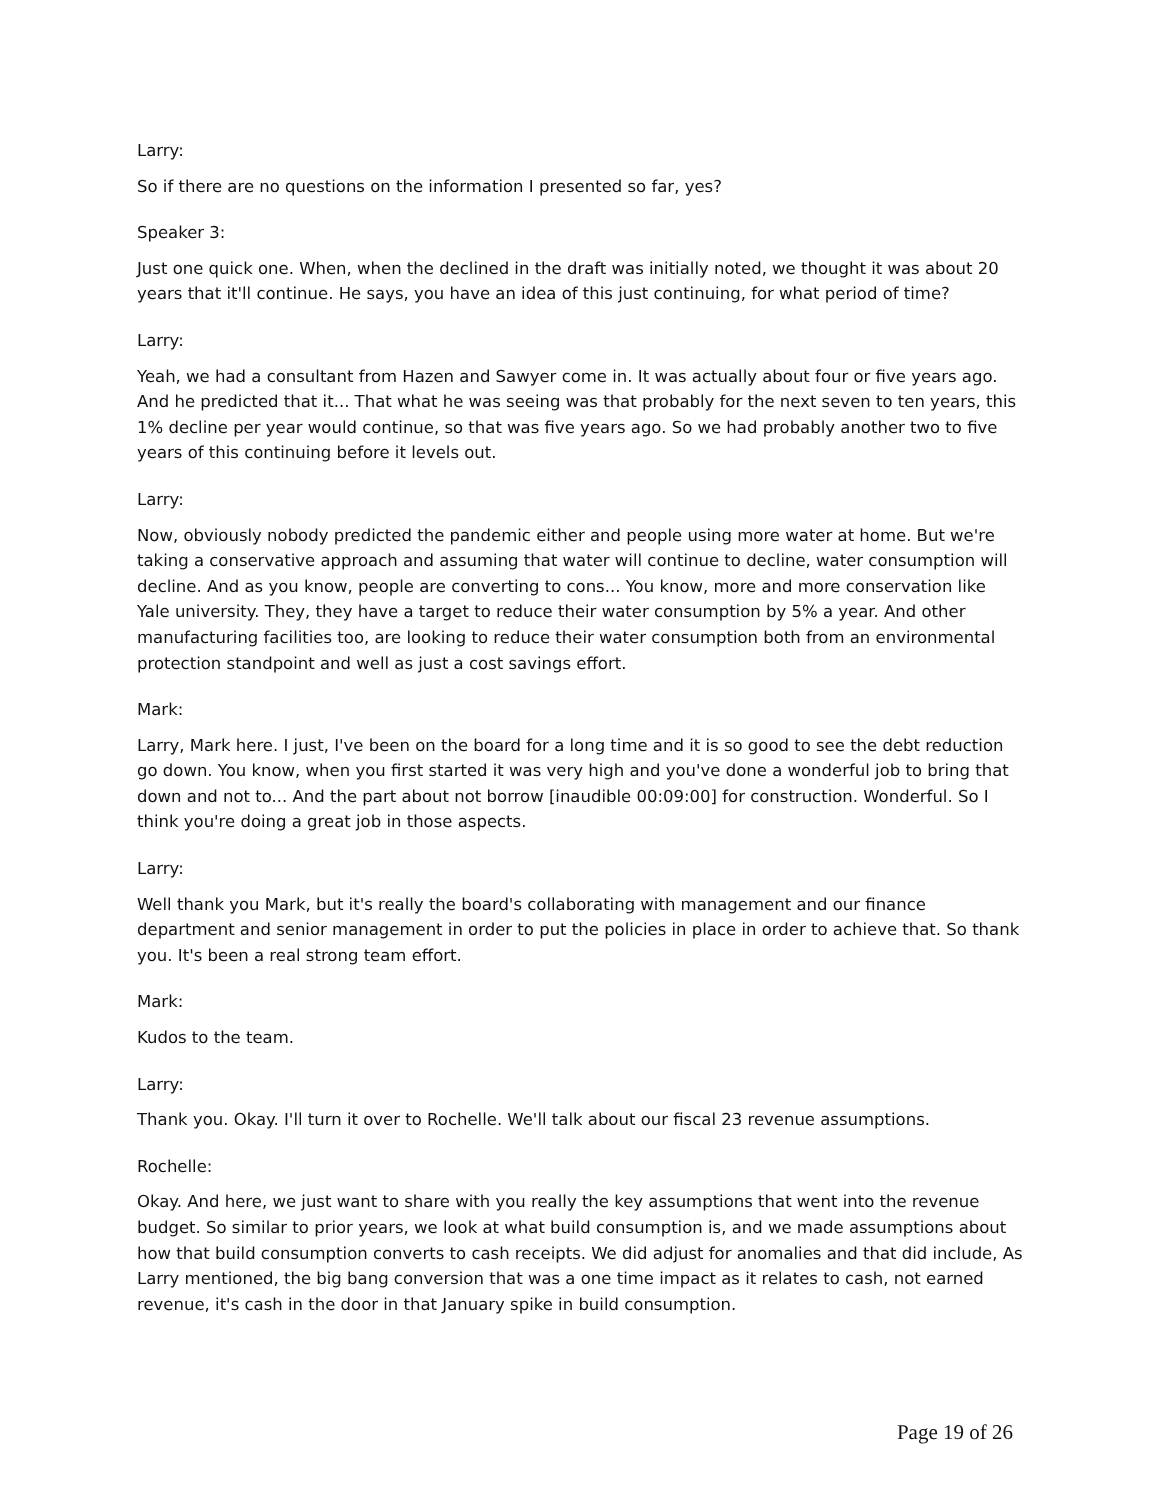Larry:
So if there are no questions on the information I presented so far, yes?
Speaker 3:
Just one quick one. When, when the declined in the draft was initially noted, we thought it was about 20 years that it'll continue. He says, you have an idea of this just continuing, for what period of time?
Larry:
Yeah, we had a consultant from Hazen and Sawyer come in. It was actually about four or five years ago. And he predicted that it... That what he was seeing was that probably for the next seven to ten years, this 1% decline per year would continue, so that was five years ago. So we had probably another two to five years of this continuing before it levels out.
Larry:
Now, obviously nobody predicted the pandemic either and people using more water at home. But we're taking a conservative approach and assuming that water will continue to decline, water consumption will decline. And as you know, people are converting to cons... You know, more and more conservation like Yale university. They, they have a target to reduce their water consumption by 5% a year. And other manufacturing facilities too, are looking to reduce their water consumption both from an environmental protection standpoint and well as just a cost savings effort.
Mark:
Larry, Mark here. I just, I've been on the board for a long time and it is so good to see the debt reduction go down. You know, when you first started it was very high and you've done a wonderful job to bring that down and not to... And the part about not borrow [inaudible 00:09:00] for construction. Wonderful. So I think you're doing a great job in those aspects.
Larry:
Well thank you Mark, but it's really the board's collaborating with management and our finance department and senior management in order to put the policies in place in order to achieve that. So thank you. It's been a real strong team effort.
Mark:
Kudos to the team.
Larry:
Thank you. Okay. I'll turn it over to Rochelle. We'll talk about our fiscal 23 revenue assumptions.
Rochelle:
Okay. And here, we just want to share with you really the key assumptions that went into the revenue budget. So similar to prior years, we look at what build consumption is, and we made assumptions about how that build consumption converts to cash receipts. We did adjust for anomalies and that did include, As Larry mentioned, the big bang conversion that was a one time impact as it relates to cash, not earned revenue, it's cash in the door in that January spike in build consumption.
Page 19 of 26